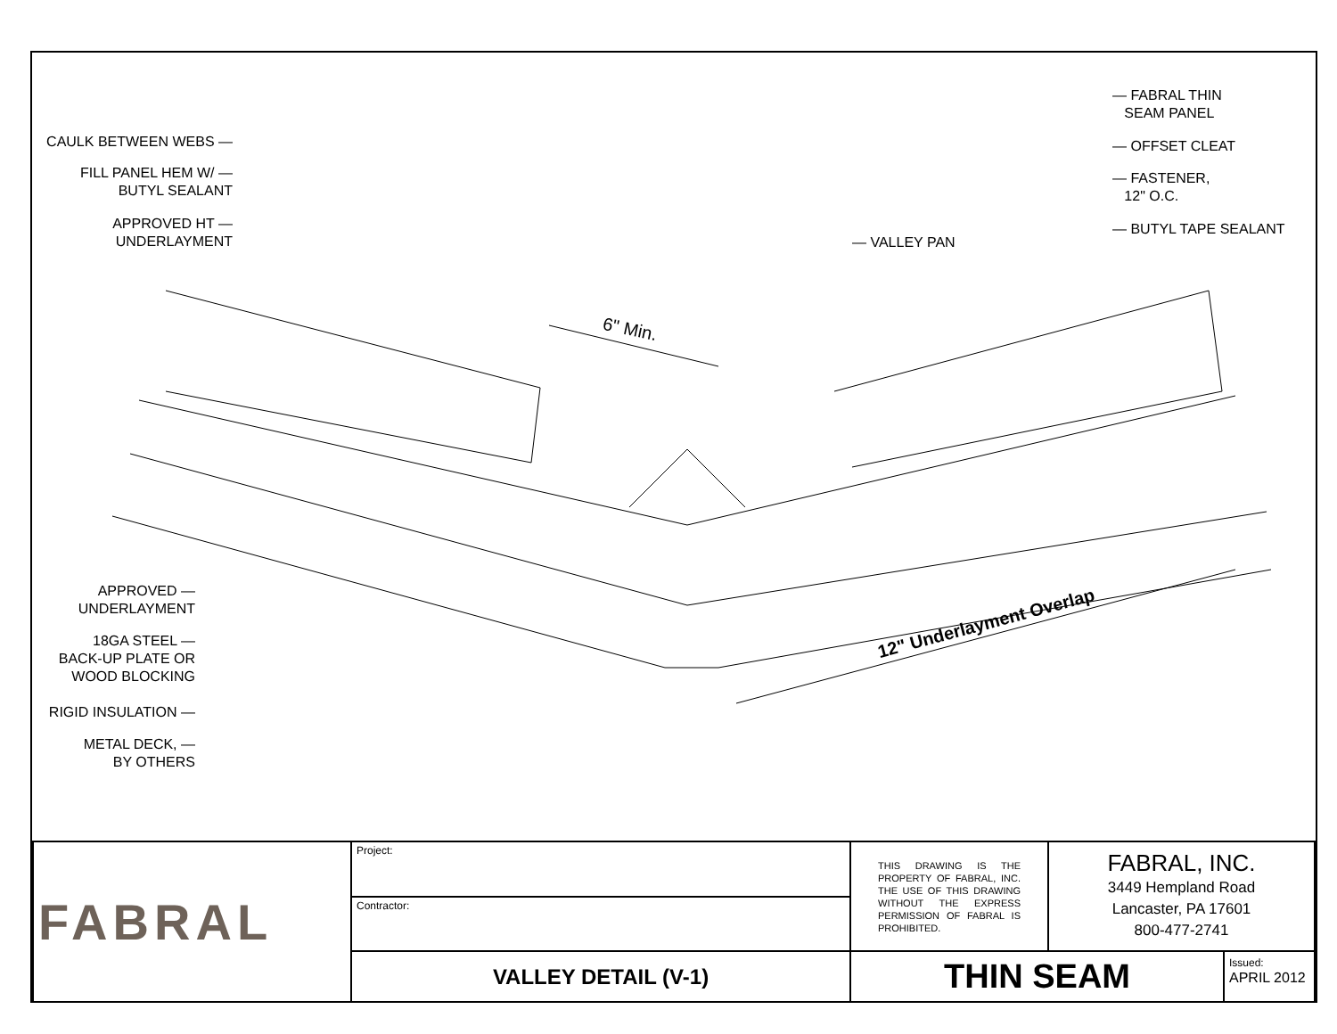CAULK BETWEEN WEBS —
FILL PANEL HEM W/ —
BUTYL SEALANT
APPROVED HT —
UNDERLAYMENT
APPROVED —
UNDERLAYMENT
18GA STEEL —
BACK-UP PLATE OR
WOOD BLOCKING
RIGID INSULATION —
METAL DECK, —
BY OTHERS
— VALLEY PAN
— FABRAL THIN
SEAM PANEL
— OFFSET CLEAT
— FASTENER,
12" O.C.
— BUTYL TAPE SEALANT
6" Min.
12" Underlayment Overlap
| FABRAL | Project: | THIS DRAWING IS THE PROPERTY OF FABRAL, INC. THE USE OF THIS DRAWING WITHOUT THE EXPRESS PERMISSION OF FABRAL IS PROHIBITED. | FABRAL, INC. 3449 Hempland Road Lancaster, PA 17601 800-477-2741 | |
| | Contractor: | | | |
| | VALLEY DETAIL (V-1) | THIN SEAM | | Issued: APRIL 2012 |